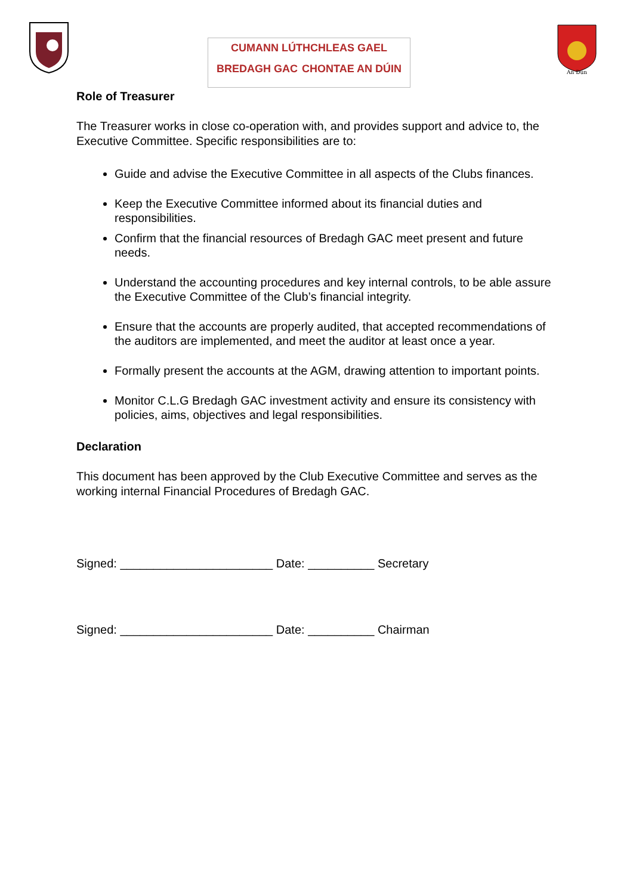CUMANN LÚTHCHLEAS GAEL
BREDAGH GAC CHONTAE AN DÚIN
An Dún
Role of Treasurer
The Treasurer works in close co-operation with, and provides support and advice to, the Executive Committee. Specific responsibilities are to:
Guide and advise the Executive Committee in all aspects of the Clubs finances.
Keep the Executive Committee informed about its financial duties and responsibilities.
Confirm that the financial resources of Bredagh GAC meet present and future needs.
Understand the accounting procedures and key internal controls, to be able assure the Executive Committee of the Club’s financial integrity.
Ensure that the accounts are properly audited, that accepted recommendations of the auditors are implemented, and meet the auditor at least once a year.
Formally present the accounts at the AGM, drawing attention to important points.
Monitor C.L.G Bredagh GAC investment activity and ensure its consistency with policies, aims, objectives and legal responsibilities.
Declaration
This document has been approved by the Club Executive Committee and serves as the working internal Financial Procedures of Bredagh GAC.
Signed: _______________________ Date: __________ Secretary
Signed: _______________________ Date: __________ Chairman